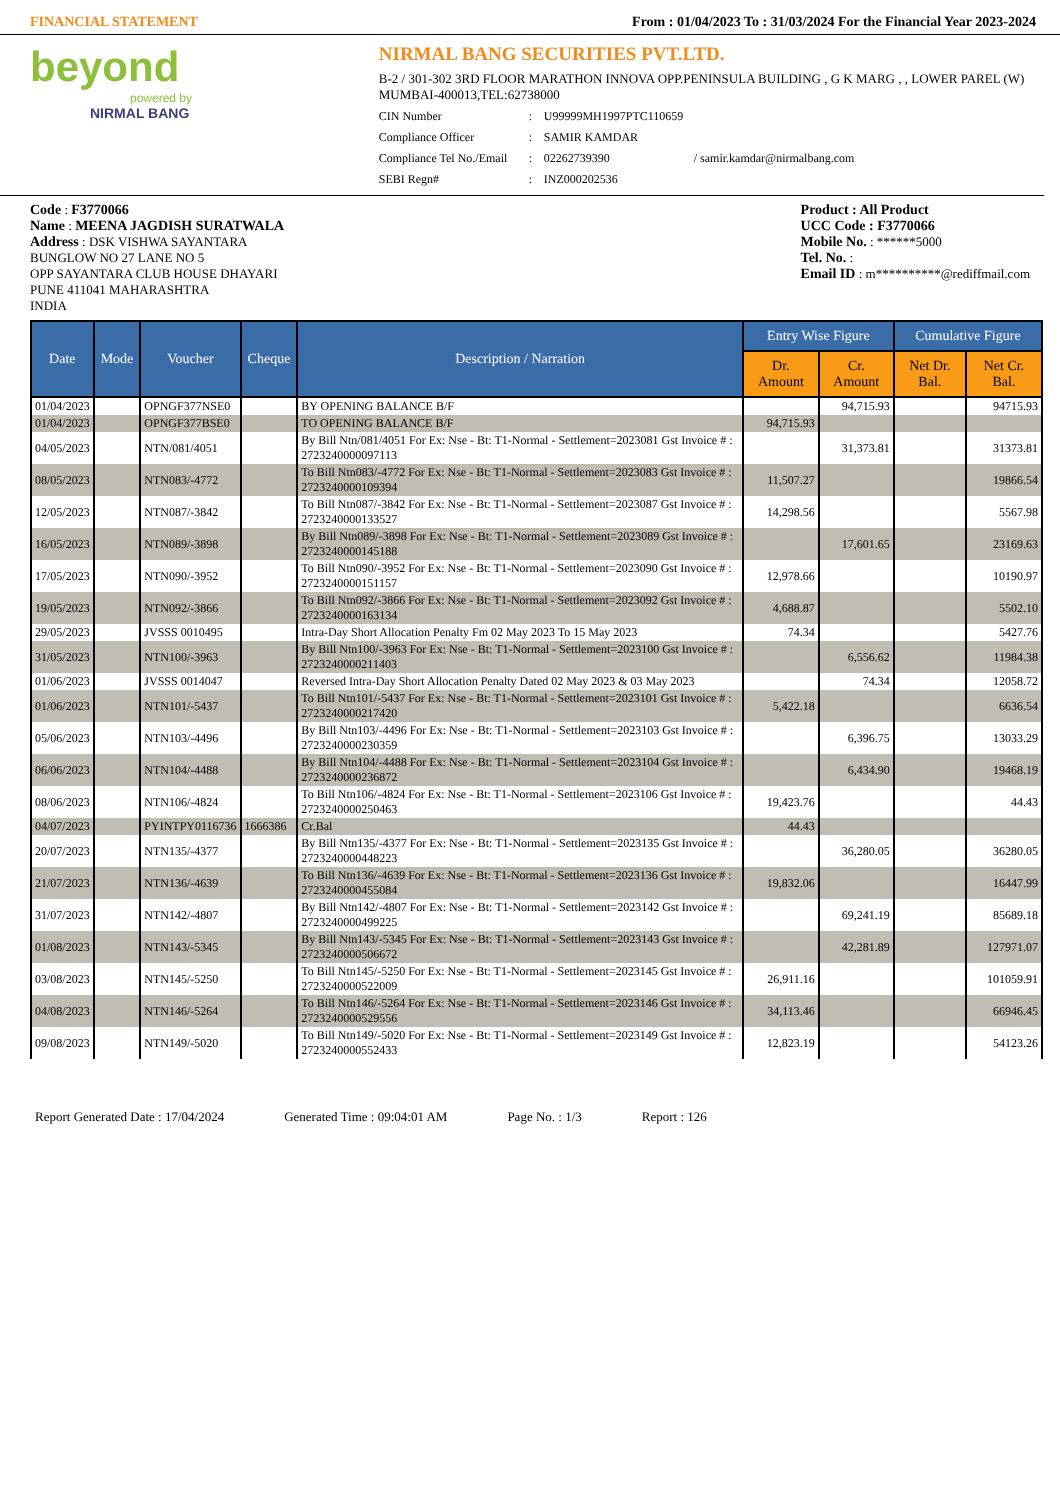FINANCIAL STATEMENT From : 01/04/2023 To : 31/03/2024 For the Financial Year 2023-2024
beyond
powered by
NIRMAL BANG
NIRMAL BANG SECURITIES PVT.LTD.
B-2 / 301-302 3RD FLOOR MARATHON INNOVA OPP.PENINSULA BUILDING , G K MARG , , LOWER PAREL (W) MUMBAI-400013,TEL:62738000
CIN Number: U99999MH1997PTC110659 Compliance Officer: SAMIR KAMDAR Compliance Tel No./Email: 02262739390 / samir.kamdar@nirmalbang.com SEBI Regn#: INZ000202536
Code : F3770066
Name : MEENA JAGDISH SURATWALA
Address : DSK VISHWA SAYANTARA
BUNGLOW NO 27 LANE NO 5
OPP SAYANTARA CLUB HOUSE DHAYARI
PUNE 411041 MAHARASHTRA
INDIA
Product : All Product
UCC Code : F3770066
Mobile No. : ******5000
Tel. No. :
Email ID : m**********@rediffmail.com
| Date | Mode | Voucher | Cheque | Description / Narration | Entry Wise Figure | | Cumulative Figure | |
| --- | --- | --- | --- | --- | --- | --- | --- | --- |
| | | | | | Dr. Amount | Cr. Amount | Net Dr. Bal. | Net Cr. Bal. |
| 01/04/2023 | | OPNGF377NSE0 | | BY OPENING BALANCE B/F | | 94,715.93 | | 94715.93 |
| 01/04/2023 | | OPNGF377BSE0 | | TO OPENING BALANCE B/F | 94,715.93 | | | |
| 04/05/2023 | | NTN/081/4051 | | By Bill Ntn/081/4051 For Ex: Nse - Bt: T1-Normal - Settlement=2023081 Gst Invoice # : 2723240000097113 | | 31,373.81 | | 31373.81 |
| 08/05/2023 | | NTN083/-4772 | | To Bill Ntn083/-4772 For Ex: Nse - Bt: T1-Normal - Settlement=2023083 Gst Invoice # : 2723240000109394 | 11,507.27 | | | 19866.54 |
| 12/05/2023 | | NTN087/-3842 | | To Bill Ntn087/-3842 For Ex: Nse - Bt: T1-Normal - Settlement=2023087 Gst Invoice # : 2723240000133527 | 14,298.56 | | | 5567.98 |
| 16/05/2023 | | NTN089/-3898 | | By Bill Ntn089/-3898 For Ex: Nse - Bt: T1-Normal - Settlement=2023089 Gst Invoice # : 2723240000145188 | | 17,601.65 | | 23169.63 |
| 17/05/2023 | | NTN090/-3952 | | To Bill Ntn090/-3952 For Ex: Nse - Bt: T1-Normal - Settlement=2023090 Gst Invoice # : 2723240000151157 | 12,978.66 | | | 10190.97 |
| 19/05/2023 | | NTN092/-3866 | | To Bill Ntn092/-3866 For Ex: Nse - Bt: T1-Normal - Settlement=2023092 Gst Invoice # : 2723240000163134 | 4,688.87 | | | 5502.10 |
| 29/05/2023 | | JVSSS 0010495 | | Intra-Day Short Allocation Penalty Fm 02 May 2023 To 15 May 2023 | 74.34 | | | 5427.76 |
| 31/05/2023 | | NTN100/-3963 | | By Bill Ntn100/-3963 For Ex: Nse - Bt: T1-Normal - Settlement=2023100 Gst Invoice # : 2723240000211403 | | 6,556.62 | | 11984.38 |
| 01/06/2023 | | JVSSS 0014047 | | Reversed Intra-Day Short Allocation Penalty Dated 02 May 2023 & 03 May 2023 | | 74.34 | | 12058.72 |
| 01/06/2023 | | NTN101/-5437 | | To Bill Ntn101/-5437 For Ex: Nse - Bt: T1-Normal - Settlement=2023101 Gst Invoice # : 2723240000217420 | 5,422.18 | | | 6636.54 |
| 05/06/2023 | | NTN103/-4496 | | By Bill Ntn103/-4496 For Ex: Nse - Bt: T1-Normal - Settlement=2023103 Gst Invoice # : 2723240000230359 | | 6,396.75 | | 13033.29 |
| 06/06/2023 | | NTN104/-4488 | | By Bill Ntn104/-4488 For Ex: Nse - Bt: T1-Normal - Settlement=2023104 Gst Invoice # : 2723240000236872 | | 6,434.90 | | 19468.19 |
| 08/06/2023 | | NTN106/-4824 | | To Bill Ntn106/-4824 For Ex: Nse - Bt: T1-Normal - Settlement=2023106 Gst Invoice # : 2723240000250463 | 19,423.76 | | | 44.43 |
| 04/07/2023 | | PYINTPY0116736 | 1666386 | Cr.Bal | 44.43 | | | |
| 20/07/2023 | | NTN135/-4377 | | By Bill Ntn135/-4377 For Ex: Nse - Bt: T1-Normal - Settlement=2023135 Gst Invoice # : 2723240000448223 | | 36,280.05 | | 36280.05 |
| 21/07/2023 | | NTN136/-4639 | | To Bill Ntn136/-4639 For Ex: Nse - Bt: T1-Normal - Settlement=2023136 Gst Invoice # : 2723240000455084 | 19,832.06 | | | 16447.99 |
| 31/07/2023 | | NTN142/-4807 | | By Bill Ntn142/-4807 For Ex: Nse - Bt: T1-Normal - Settlement=2023142 Gst Invoice # : 2723240000499225 | | 69,241.19 | | 85689.18 |
| 01/08/2023 | | NTN143/-5345 | | By Bill Ntn143/-5345 For Ex: Nse - Bt: T1-Normal - Settlement=2023143 Gst Invoice # : 2723240000506672 | | 42,281.89 | | 127971.07 |
| 03/08/2023 | | NTN145/-5250 | | To Bill Ntn145/-5250 For Ex: Nse - Bt: T1-Normal - Settlement=2023145 Gst Invoice # : 2723240000522009 | 26,911.16 | | | 101059.91 |
| 04/08/2023 | | NTN146/-5264 | | To Bill Ntn146/-5264 For Ex: Nse - Bt: T1-Normal - Settlement=2023146 Gst Invoice # : 2723240000529556 | 34,113.46 | | | 66946.45 |
| 09/08/2023 | | NTN149/-5020 | | To Bill Ntn149/-5020 For Ex: Nse - Bt: T1-Normal - Settlement=2023149 Gst Invoice # : 2723240000552433 | 12,823.19 | | | 54123.26 |
Report Generated Date : 17/04/2024 Generated Time : 09:04:01 AM Page No. : 1/3 Report : 126